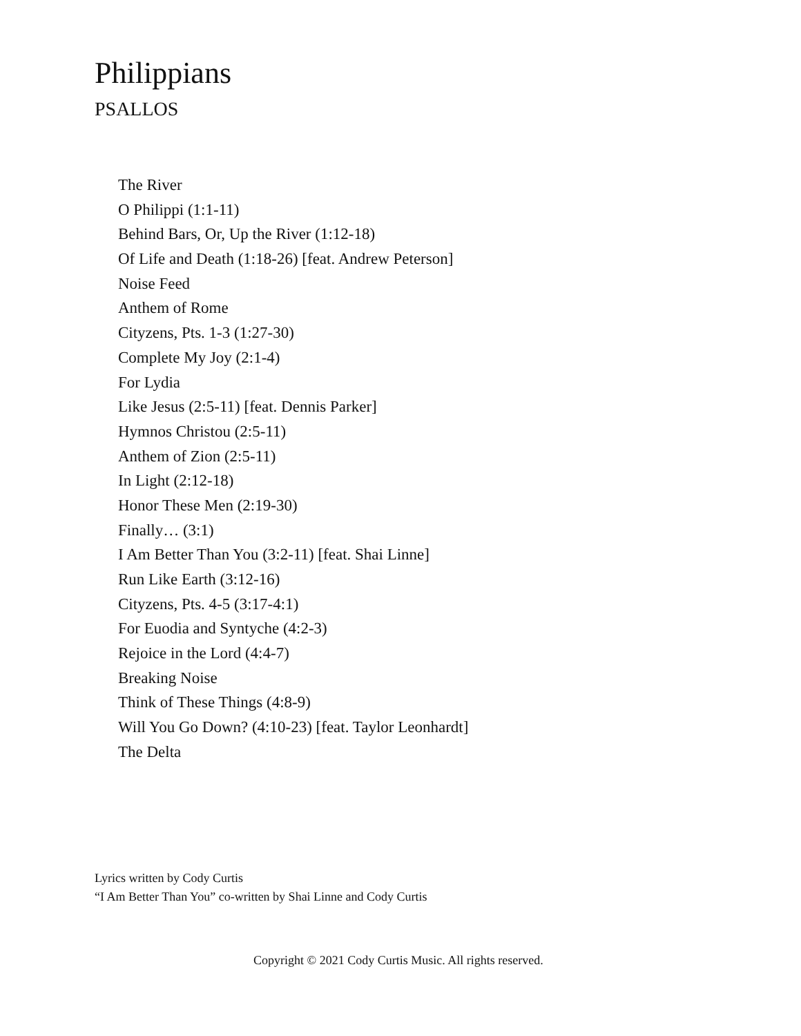Philippians
PSALLOS
The River
O Philippi (1:1-11)
Behind Bars, Or, Up the River (1:12-18)
Of Life and Death (1:18-26) [feat. Andrew Peterson]
Noise Feed
Anthem of Rome
Cityzens, Pts. 1-3 (1:27-30)
Complete My Joy (2:1-4)
For Lydia
Like Jesus (2:5-11) [feat. Dennis Parker]
Hymnos Christou (2:5-11)
Anthem of Zion (2:5-11)
In Light (2:12-18)
Honor These Men (2:19-30)
Finally… (3:1)
I Am Better Than You (3:2-11) [feat. Shai Linne]
Run Like Earth (3:12-16)
Cityzens, Pts. 4-5 (3:17-4:1)
For Euodia and Syntyche (4:2-3)
Rejoice in the Lord (4:4-7)
Breaking Noise
Think of These Things (4:8-9)
Will You Go Down? (4:10-23) [feat. Taylor Leonhardt]
The Delta
Lyrics written by Cody Curtis
“I Am Better Than You” co-written by Shai Linne and Cody Curtis
Copyright © 2021 Cody Curtis Music. All rights reserved.